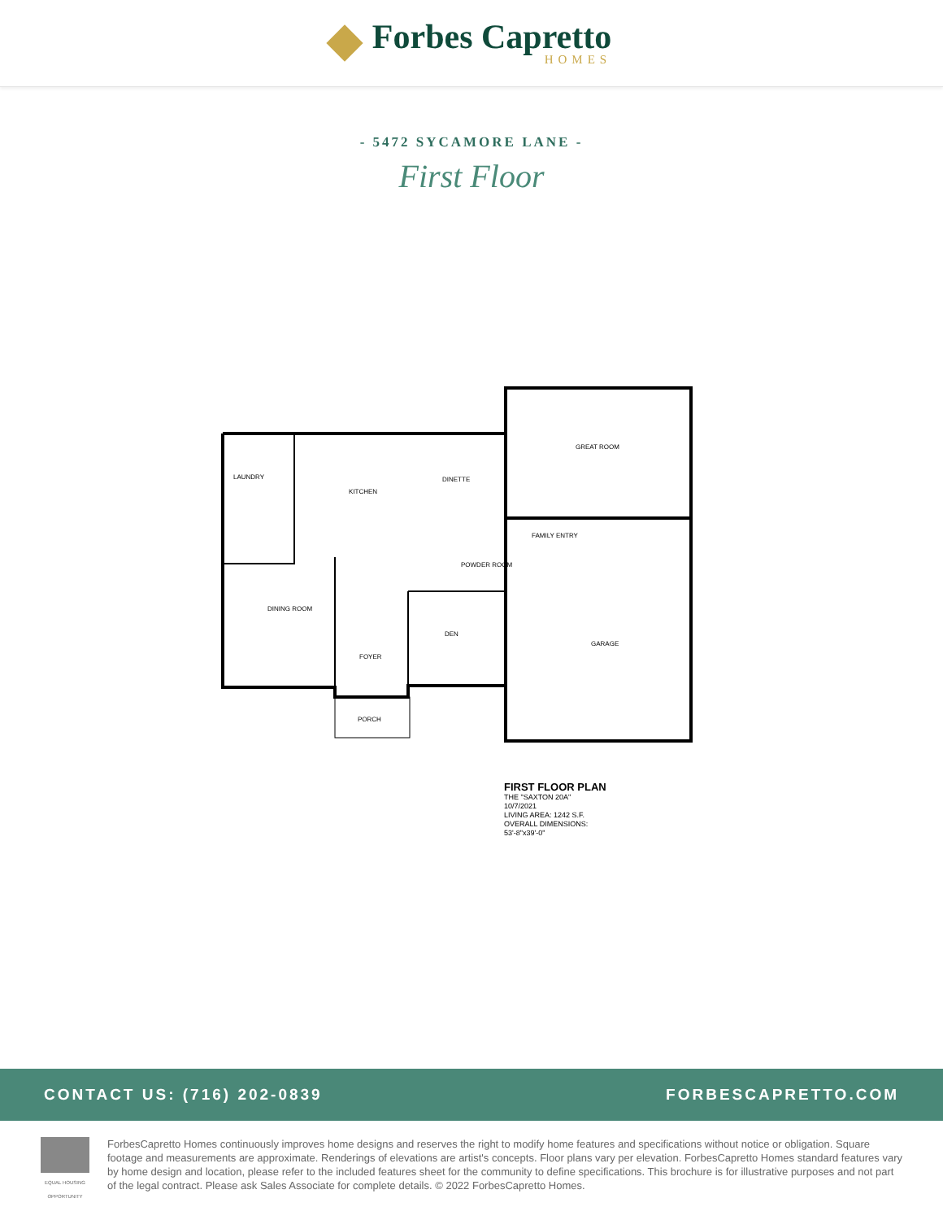Forbes Capretto
HOMES
- 5472 SYCAMORE LANE -
First Floor
LAUNDRY
KITCHEN
DINETTE
GREAT ROOM
FAMILY ENTRY
POWDER ROOM
DINING ROOM
DEN
FOYER
GARAGE
PORCH
FIRST FLOOR PLAN
THE "SAXTON 20A"
10/7/2021
LIVING AREA: 1242 S.F.
OVERALL DIMENSIONS:
53'-8"x39'-0"
CONTACT US: (716) 202-0839 FORBESCAPRETTO.COM
EQUAL HOUSING OPPORTUNITY
ForbesCapretto Homes continuously improves home designs and reserves the right to modify home features and specifications without notice or obligation. Square footage and measurements are approximate. Renderings of elevations are artist's concepts. Floor plans vary per elevation. ForbesCapretto Homes standard features vary by home design and location, please refer to the included features sheet for the community to define specifications. This brochure is for illustrative purposes and not part of the legal contract. Please ask Sales Associate for complete details. © 2022 ForbesCapretto Homes.